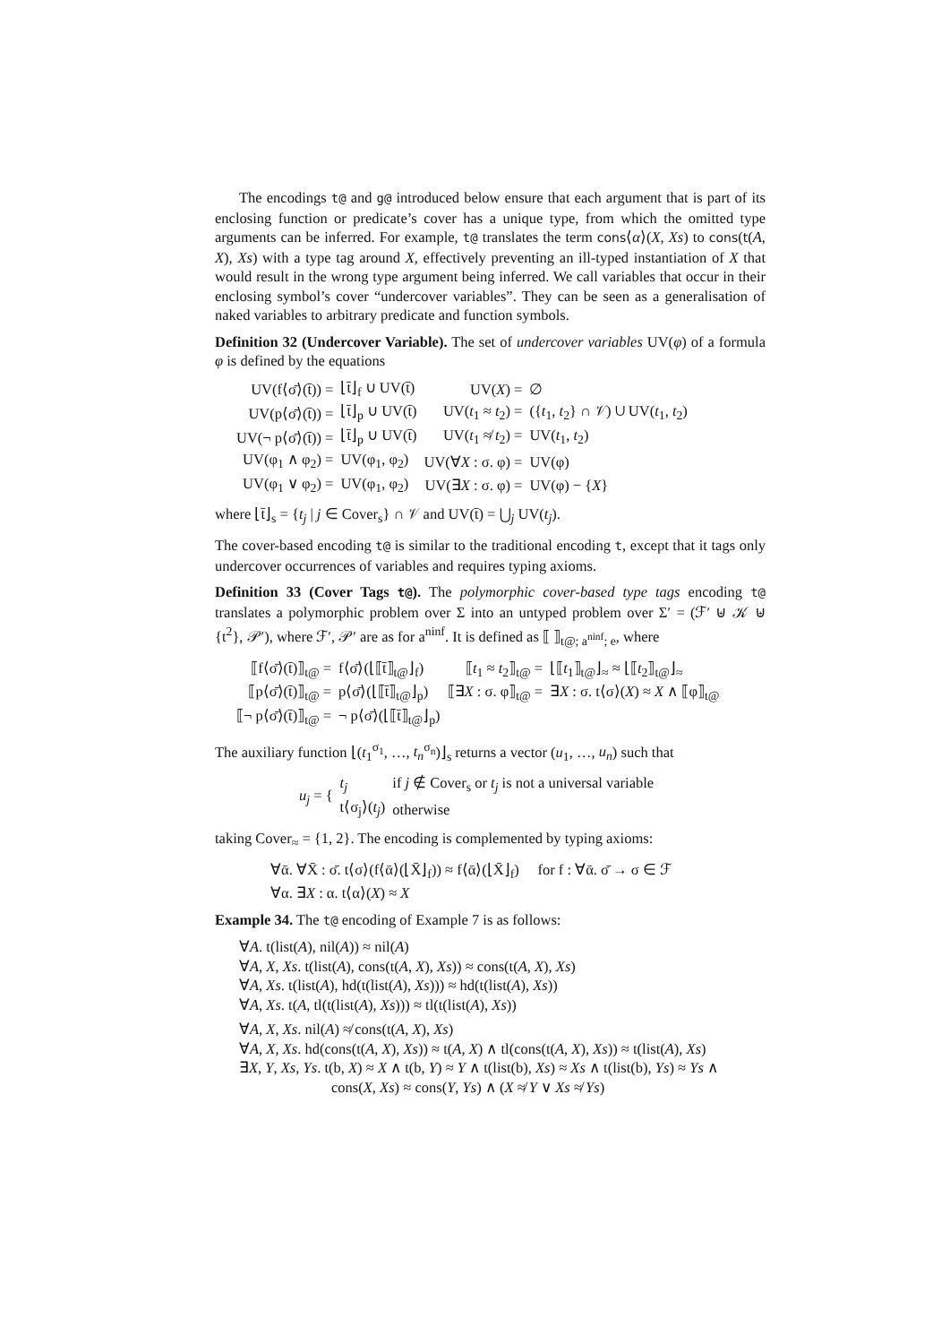The encodings t@ and g@ introduced below ensure that each argument that is part of its enclosing function or predicate’s cover has a unique type, from which the omitted type arguments can be inferred. For example, t@ translates the term cons⟨α⟩(X, Xs) to cons(t(A, X), Xs) with a type tag around X, effectively preventing an ill-typed instantiation of X that would result in the wrong type argument being inferred. We call variables that occur in their enclosing symbol’s cover “undercover variables”. They can be seen as a generalisation of naked variables to arbitrary predicate and function symbols.
Definition 32 (Undercover Variable). The set of undercover variables UV(φ) of a formula φ is defined by the equations
| UV(f⟨σ̄⟩(t̄)) = | ⌊t̄⌋<sub>f</sub> ∪ UV(t̄) | UV( X ) = | ∅ |
| UV(p⟨σ̄⟩(t̄)) = | ⌊t̄⌋<sub>p</sub> ∪ UV(t̄) | UV( t<sub>1</sub> ≈ t<sub>2</sub>) = | ({ t<sub>1</sub>, t<sub>2</sub>} ∩ 𝒱) ∪ UV( t<sub>1</sub>, t<sub>2</sub>) |
| UV(¬ p⟨σ̄⟩(t̄)) = | ⌊t̄⌋<sub>p</sub> ∪ UV(t̄) | UV( t<sub>1</sub> ≉ t<sub>2</sub>) = | UV( t<sub>1</sub>, t<sub>2</sub>) |
| UV(φ<sub>1</sub> ∧ φ<sub>2</sub>) = | UV(φ<sub>1</sub>, φ<sub>2</sub>) | UV(∀ X : σ. φ) = | UV(φ) |
| UV(φ<sub>1</sub> ∨ φ<sub>2</sub>) = | UV(φ<sub>1</sub>, φ<sub>2</sub>) | UV(∃ X : σ. φ) = | UV(φ) − { X } |
where ⌊t̄⌋<sub>s</sub> = {t<sub>j</sub> | j ∈ Cover<sub>s</sub>} ∩ 𝒱 and UV(t̄) = ⋃<sub>j</sub> UV(t<sub>j</sub>).
The cover-based encoding t@ is similar to the traditional encoding t, except that it tags only undercover occurrences of variables and requires typing axioms.
Definition 33 (Cover Tags t@). The polymorphic cover-based type tags encoding t@ translates a polymorphic problem over Σ into an untyped problem over Σ′ = (ℱ′ ⊎ 𝒦 ⊎ {t<sup>2</sup>}, 𝒫′), where ℱ′, 𝒫′ are as for a<sup>ninf</sup>. It is defined as ⟦ ⟧<sub>t@; a<sup>ninf</sup>; e</sub>, where
| ⟦f⟨σ̄⟩(t̄)⟧<sub>t@</sub> = | f⟨σ̄⟩(⌊⟦t̄⟧<sub>t@</sub>⌋<sub>f</sub>) | ⟦ t<sub>1</sub> ≈ t<sub>2</sub>⟧<sub>t@</sub> = | ⌊⟦ t<sub>1</sub>⟧<sub>t@</sub>⌋<sub>≈</sub> ≈ ⌊⟦ t<sub>2</sub>⟧<sub>t@</sub>⌋<sub>≈</sub> |
| ⟦p⟨σ̄⟩(t̄)⟧<sub>t@</sub> = | p⟨σ̄⟩(⌊⟦t̄⟧<sub>t@</sub>⌋<sub>p</sub>) | ⟦∃ X : σ. φ⟧<sub>t@</sub> = | ∃ X : σ. t⟨σ⟩( X ) ≈ X ∧ ⟦φ⟧<sub>t@</sub> |
| ⟦¬ p⟨σ̄⟩(t̄)⟧<sub>t@</sub> = | ¬ p⟨σ̄⟩(⌊⟦t̄⟧<sub>t@</sub>⌋<sub>p</sub>) | | |
The auxiliary function ⌊(t<sub>1</sub><sup>σ<sub>1</sub></sup>, …, t<sub>n</sub><sup>σ<sub>n</sub></sup>)⌋<sub>s</sub> returns a vector (u<sub>1</sub>, …, u<sub>n</sub>) such that
| u<sub>j</sub> = { | t<sub>j</sub> | if j ∉ Cover<sub>s</sub> or t<sub>j</sub> is not a universal variable |
| | t⟨σ<sub>j</sub>⟩( t<sub>j</sub> ) | otherwise |
taking Cover<sub>≈</sub> = {1, 2}. The encoding is complemented by typing axioms:
∀ᾱ. ∀X̄ : σ̄. t⟨σ⟩(f⟨ᾱ⟩(⌊X̄⌋<sub>f</sub>)) ≈ f⟨ᾱ⟩(⌊X̄⌋<sub>f</sub>) for f : ∀ᾱ. σ̄ → σ ∈ ℱ
∀α. ∃X : α. t⟨α⟩(X) ≈ X
Example 34. The t@ encoding of Example 7 is as follows:
∀A. t(list(A), nil(A)) ≈ nil(A)
∀A, X, Xs. t(list(A), cons(t(A, X), Xs)) ≈ cons(t(A, X), Xs)
∀A, Xs. t(list(A), hd(t(list(A), Xs))) ≈ hd(t(list(A), Xs))
∀A, Xs. t(A, tl(t(list(A), Xs))) ≈ tl(t(list(A), Xs))
∀A, X, Xs. nil(A) ≉ cons(t(A, X), Xs)
∀A, X, Xs. hd(cons(t(A, X), Xs)) ≈ t(A, X) ∧ tl(cons(t(A, X), Xs)) ≈ t(list(A), Xs)
∃X, Y, Xs, Ys. t(b, X) ≈ X ∧ t(b, Y) ≈ Y ∧ t(list(b), Xs) ≈ Xs ∧ t(list(b), Ys) ≈ Ys ∧
cons(X, Xs) ≈ cons(Y, Ys) ∧ (X ≉ Y ∨ Xs ≉ Ys)